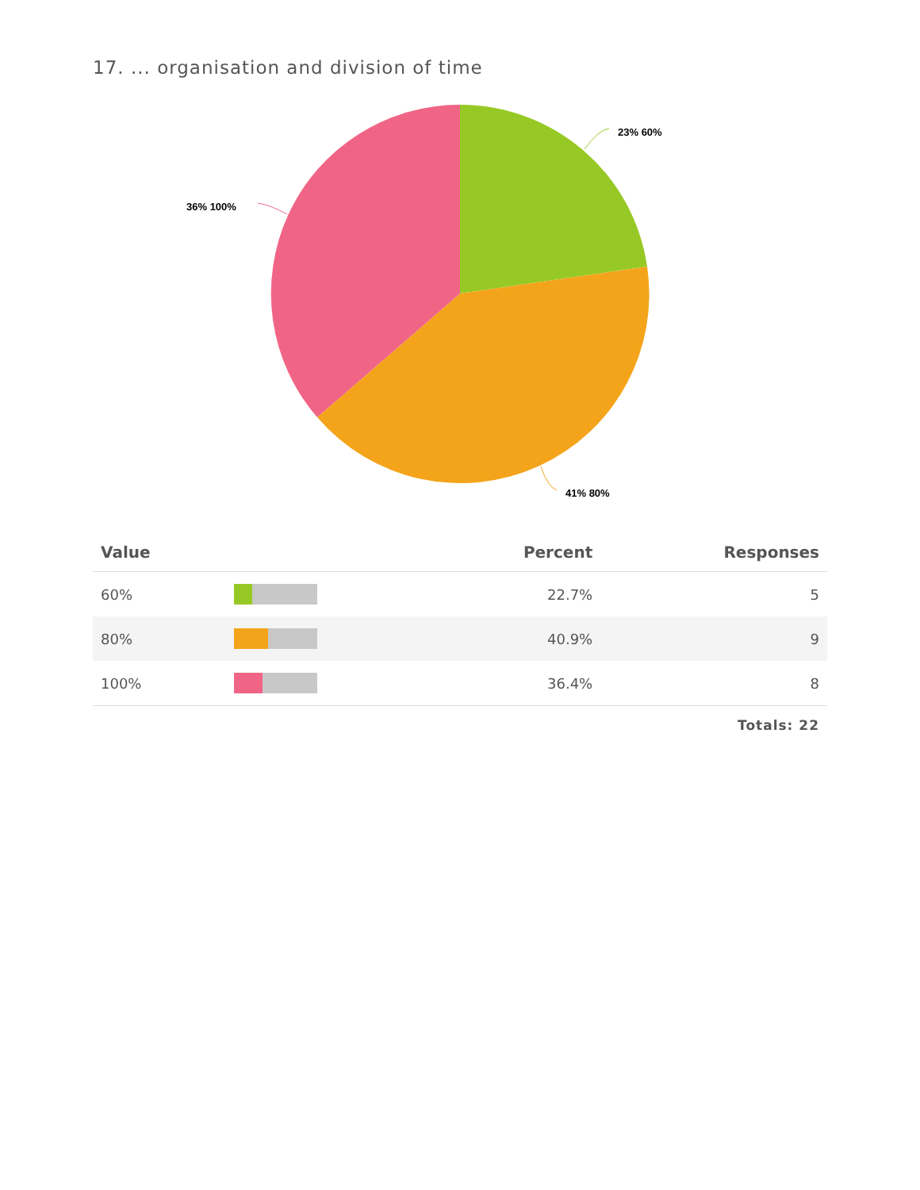17. ... organisation and division of time
23% 60%
41% 80%
36% 100%
| Value | | Percent | Responses |
| --- | --- | --- | --- |
| 60% | | 22.7% | 5 |
| 80% | | 40.9% | 9 |
| 100% | | 36.4% | 8 |
Totals: 22